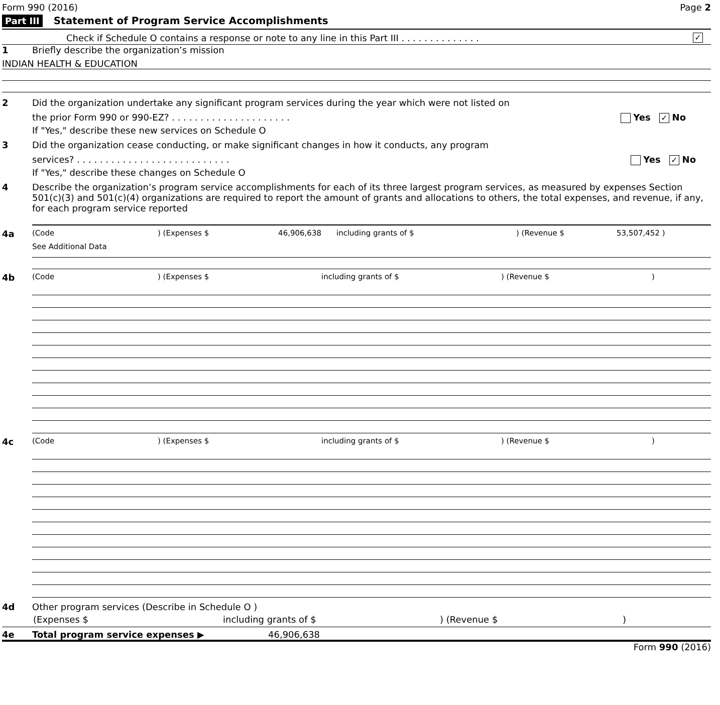Form 990 (2016) Page 2
Part III Statement of Program Service Accomplishments
Check if Schedule O contains a response or note to any line in this Part III . . . . . . . . . . . . . . ✓
1 Briefly describe the organization’s mission
INDIAN HEALTH & EDUCATION
2 Did the organization undertake any significant program services during the year which were not listed on
the prior Form 990 or 990-EZ? . . . . . . . . . . . . . . . . . . . . . Yes ✓ No
If "Yes," describe these new services on Schedule O
3 Did the organization cease conducting, or make significant changes in how it conducts, any program
services? . . . . . . . . . . . . . . . . . . . . . . . . . . . Yes ✓ No
If "Yes," describe these changes on Schedule O
4 Describe the organization’s program service accomplishments for each of its three largest program services, as measured by expenses Section 501(c)(3) and 501(c)(4) organizations are required to report the amount of grants and allocations to others, the total expenses, and revenue, if any, for each program service reported
4a (Code) (Expenses $ 46,906,638 including grants of $) (Revenue $ 53,507,452 )
See Additional Data
4b (Code) (Expenses $ including grants of $) (Revenue $)
4c (Code) (Expenses $ including grants of $) (Revenue $)
4d Other program services (Describe in Schedule O )
(Expenses $ including grants of $) (Revenue $)
4e Total program service expenses ▶ 46,906,638
Form 990 (2016)